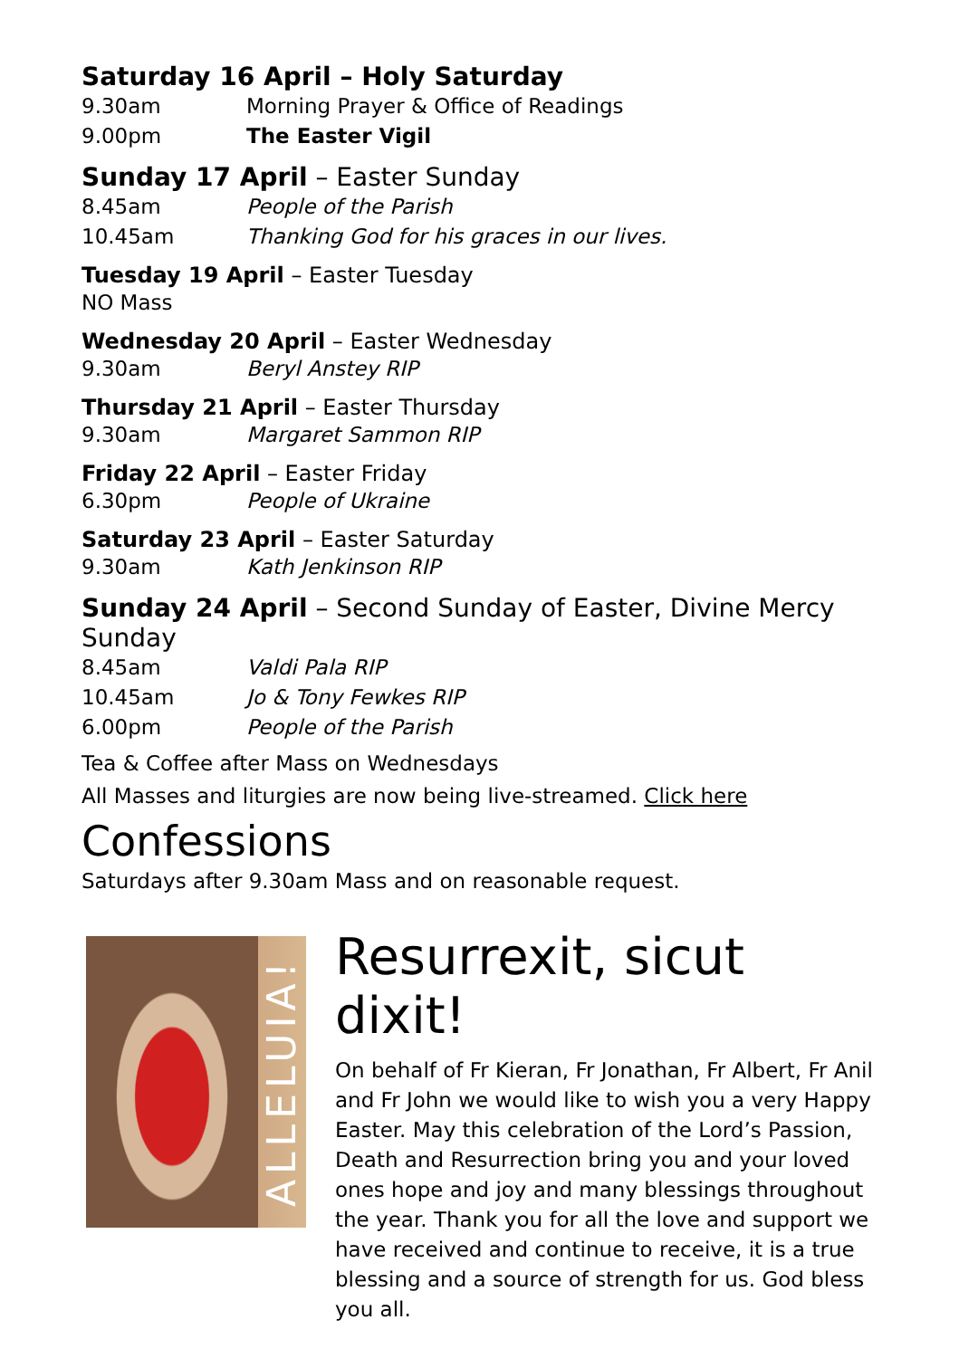Saturday 16 April – Holy Saturday
9.30am Morning Prayer & Office of Readings
9.00pm The Easter Vigil
Sunday 17 April – Easter Sunday
8.45am People of the Parish
10.45am Thanking God for his graces in our lives.
Tuesday 19 April – Easter Tuesday
NO Mass
Wednesday 20 April – Easter Wednesday
9.30am Beryl Anstey RIP
Thursday 21 April – Easter Thursday
9.30am Margaret Sammon RIP
Friday 22 April – Easter Friday
6.30pm People of Ukraine
Saturday 23 April – Easter Saturday
9.30am Kath Jenkinson RIP
Sunday 24 April – Second Sunday of Easter, Divine Mercy Sunday
8.45am Valdi Pala RIP
10.45am Jo & Tony Fewkes RIP
6.00pm People of the Parish
Tea & Coffee after Mass on Wednesdays
All Masses and liturgies are now being live-streamed. Click here
Confessions
Saturdays after 9.30am Mass and on reasonable request.
ALLELUIA!
Resurrexit, sicut dixit!
On behalf of Fr Kieran, Fr Jonathan, Fr Albert, Fr Anil and Fr John we would like to wish you a very Happy Easter. May this celebration of the Lord’s Passion, Death and Resurrection bring you and your loved ones hope and joy and many blessings throughout the year. Thank you for all the love and support we have received and continue to receive, it is a true blessing and a source of strength for us. God bless you all.